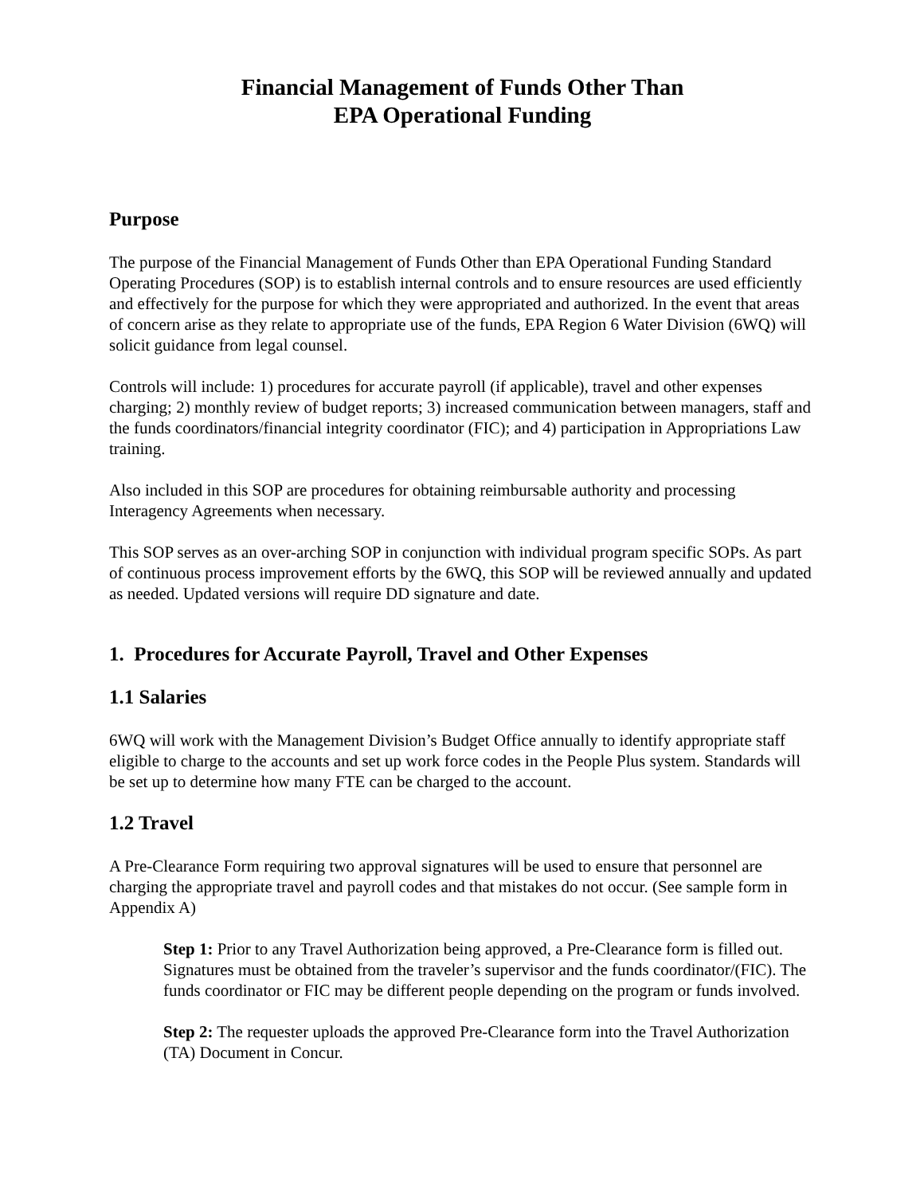Financial Management of Funds Other Than
EPA Operational Funding
Purpose
The purpose of the Financial Management of Funds Other than EPA Operational Funding Standard Operating Procedures (SOP) is to establish internal controls and to ensure resources are used efficiently and effectively for the purpose for which they were appropriated and authorized. In the event that areas of concern arise as they relate to appropriate use of the funds, EPA Region 6 Water Division (6WQ) will solicit guidance from legal counsel.
Controls will include: 1) procedures for accurate payroll (if applicable), travel and other expenses charging; 2) monthly review of budget reports; 3) increased communication between managers, staff and the funds coordinators/financial integrity coordinator (FIC); and 4) participation in Appropriations Law training.
Also included in this SOP are procedures for obtaining reimbursable authority and processing Interagency Agreements when necessary.
This SOP serves as an over-arching SOP in conjunction with individual program specific SOPs. As part of continuous process improvement efforts by the 6WQ, this SOP will be reviewed annually and updated as needed. Updated versions will require DD signature and date.
1. Procedures for Accurate Payroll, Travel and Other Expenses
1.1 Salaries
6WQ will work with the Management Division’s Budget Office annually to identify appropriate staff eligible to charge to the accounts and set up work force codes in the People Plus system. Standards will be set up to determine how many FTE can be charged to the account.
1.2 Travel
A Pre-Clearance Form requiring two approval signatures will be used to ensure that personnel are charging the appropriate travel and payroll codes and that mistakes do not occur. (See sample form in Appendix A)
Step 1: Prior to any Travel Authorization being approved, a Pre-Clearance form is filled out. Signatures must be obtained from the traveler’s supervisor and the funds coordinator/(FIC). The funds coordinator or FIC may be different people depending on the program or funds involved.
Step 2: The requester uploads the approved Pre-Clearance form into the Travel Authorization (TA) Document in Concur.